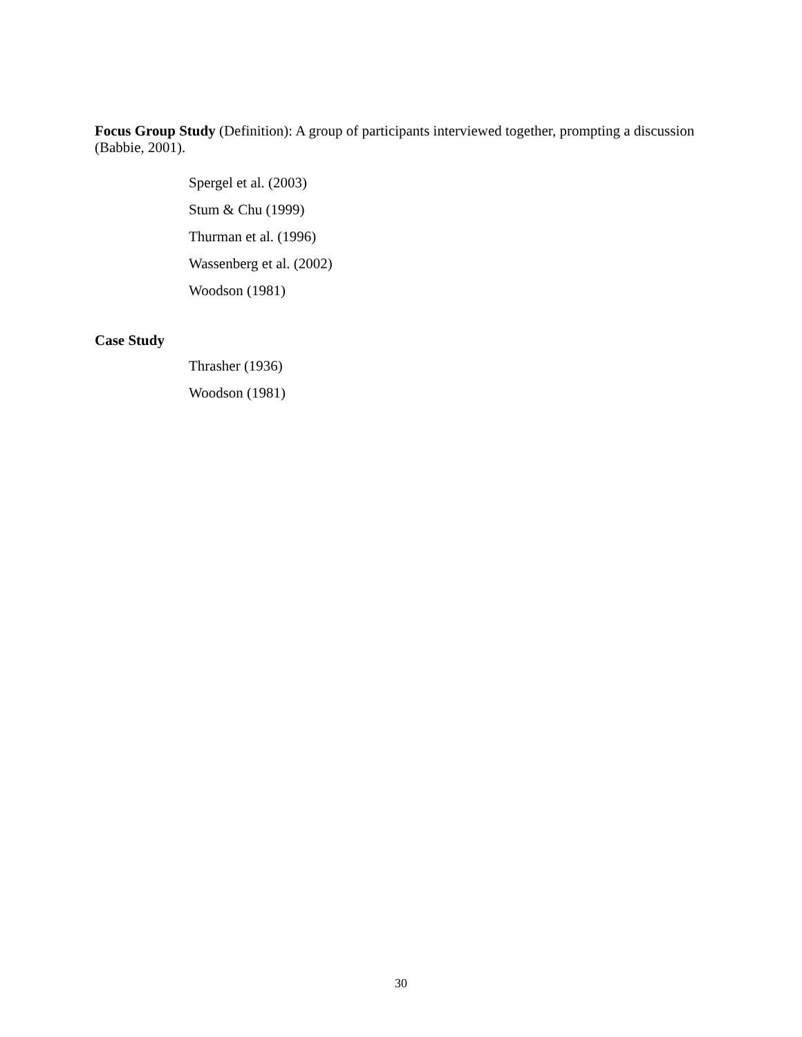Focus Group Study (Definition): A group of participants interviewed together, prompting a discussion (Babbie, 2001).
Spergel et al. (2003)
Stum & Chu (1999)
Thurman et al. (1996)
Wassenberg et al. (2002)
Woodson (1981)
Case Study
Thrasher (1936)
Woodson (1981)
30